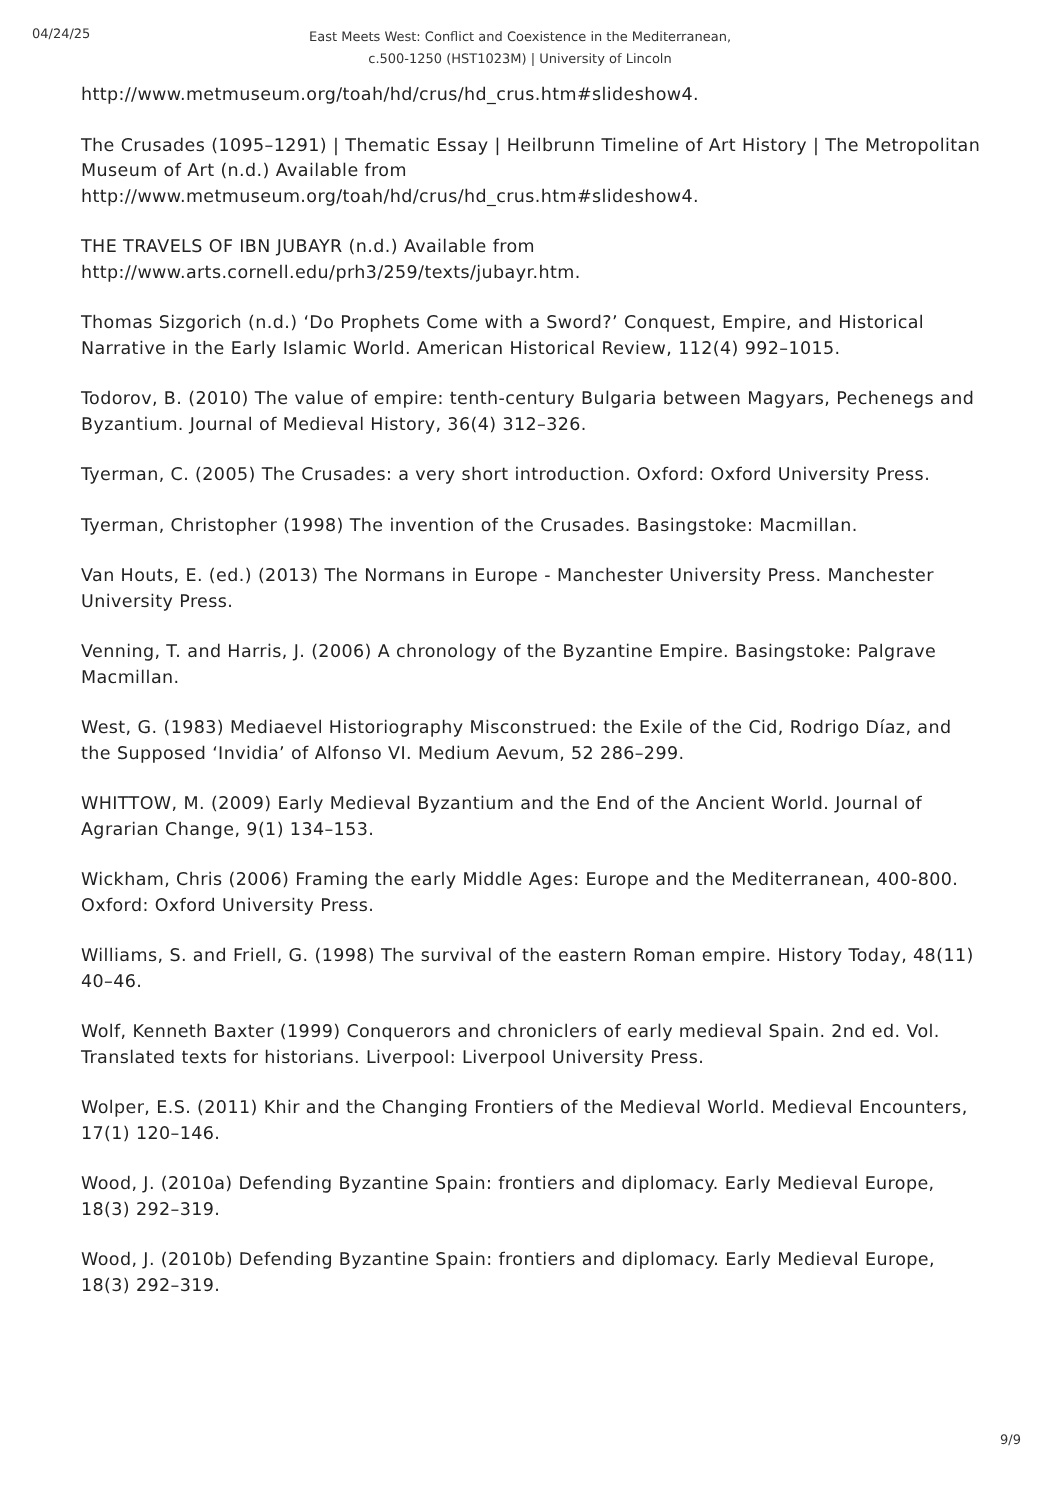04/24/25
East Meets West: Conflict and Coexistence in the Mediterranean, c.500-1250 (HST1023M) | University of Lincoln
http://www.metmuseum.org/toah/hd/crus/hd_crus.htm#slideshow4.
The Crusades (1095–1291) | Thematic Essay | Heilbrunn Timeline of Art History | The Metropolitan Museum of Art (n.d.) Available from http://www.metmuseum.org/toah/hd/crus/hd_crus.htm#slideshow4.
THE TRAVELS OF IBN JUBAYR (n.d.) Available from http://www.arts.cornell.edu/prh3/259/texts/jubayr.htm.
Thomas Sizgorich (n.d.) ‘Do Prophets Come with a Sword?’ Conquest, Empire, and Historical Narrative in the Early Islamic World. American Historical Review, 112(4) 992–1015.
Todorov, B. (2010) The value of empire: tenth-century Bulgaria between Magyars, Pechenegs and Byzantium. Journal of Medieval History, 36(4) 312–326.
Tyerman, C. (2005) The Crusades: a very short introduction. Oxford: Oxford University Press.
Tyerman, Christopher (1998) The invention of the Crusades. Basingstoke: Macmillan.
Van Houts, E. (ed.) (2013) The Normans in Europe - Manchester University Press. Manchester University Press.
Venning, T. and Harris, J. (2006) A chronology of the Byzantine Empire. Basingstoke: Palgrave Macmillan.
West, G. (1983) Mediaevel Historiography Misconstrued: the Exile of the Cid, Rodrigo Díaz, and the Supposed ‘Invidia’ of Alfonso VI. Medium Aevum, 52 286–299.
WHITTOW, M. (2009) Early Medieval Byzantium and the End of the Ancient World. Journal of Agrarian Change, 9(1) 134–153.
Wickham, Chris (2006) Framing the early Middle Ages: Europe and the Mediterranean, 400-800. Oxford: Oxford University Press.
Williams, S. and Friell, G. (1998) The survival of the eastern Roman empire. History Today, 48(11) 40–46.
Wolf, Kenneth Baxter (1999) Conquerors and chroniclers of early medieval Spain. 2nd ed. Vol. Translated texts for historians. Liverpool: Liverpool University Press.
Wolper, E.S. (2011) Khir and the Changing Frontiers of the Medieval World. Medieval Encounters, 17(1) 120–146.
Wood, J. (2010a) Defending Byzantine Spain: frontiers and diplomacy. Early Medieval Europe, 18(3) 292–319.
Wood, J. (2010b) Defending Byzantine Spain: frontiers and diplomacy. Early Medieval Europe, 18(3) 292–319.
9/9